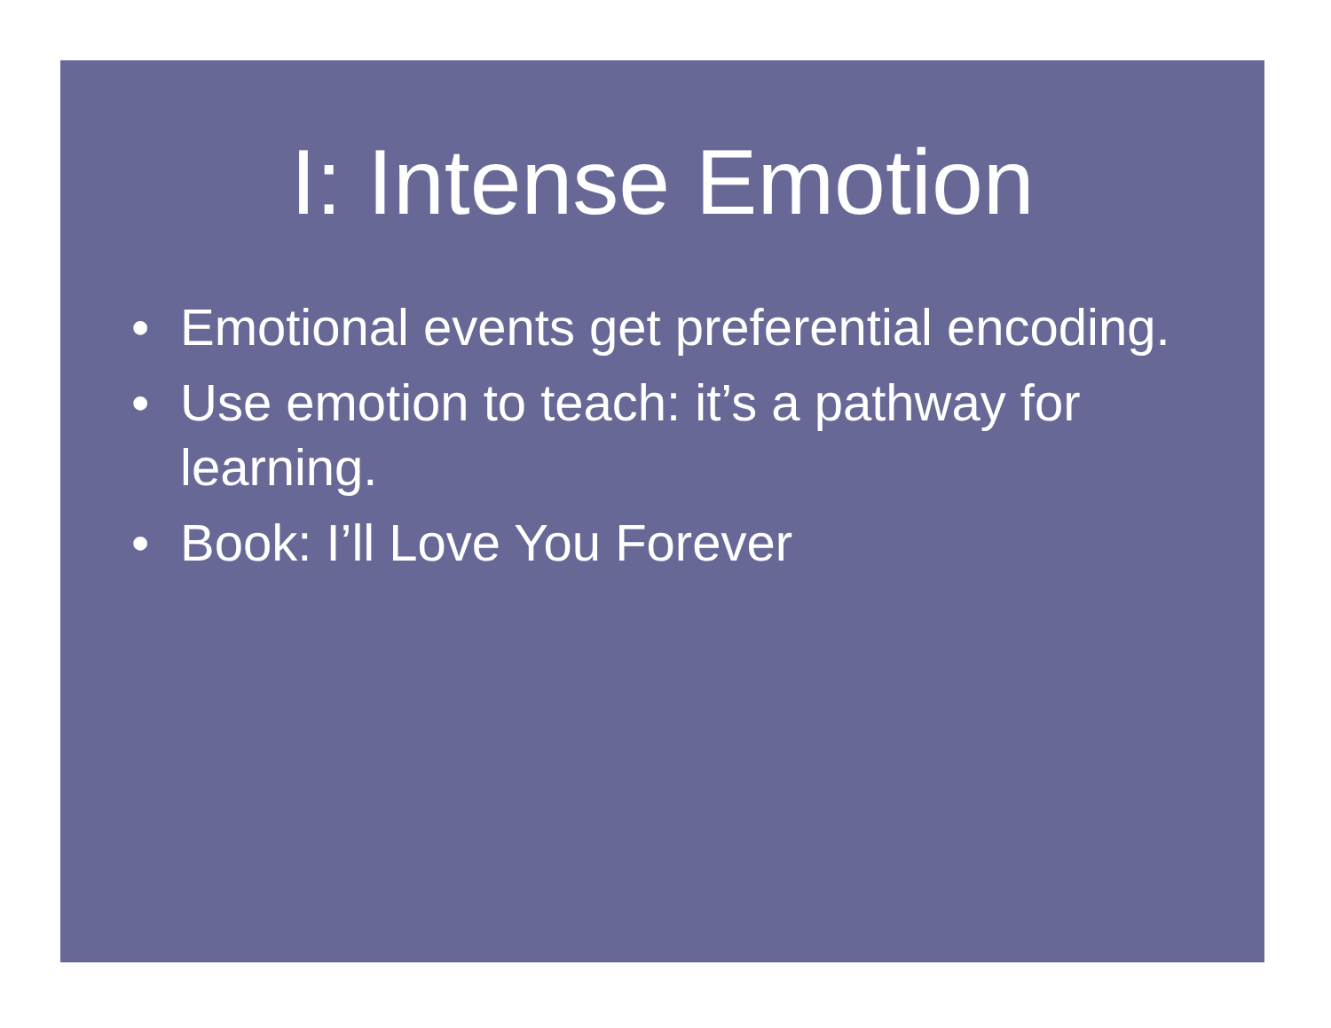I: Intense Emotion
• Emotional events get preferential encoding.
• Use emotion to teach: it’s a pathway for learning.
• Book: I’ll Love You Forever